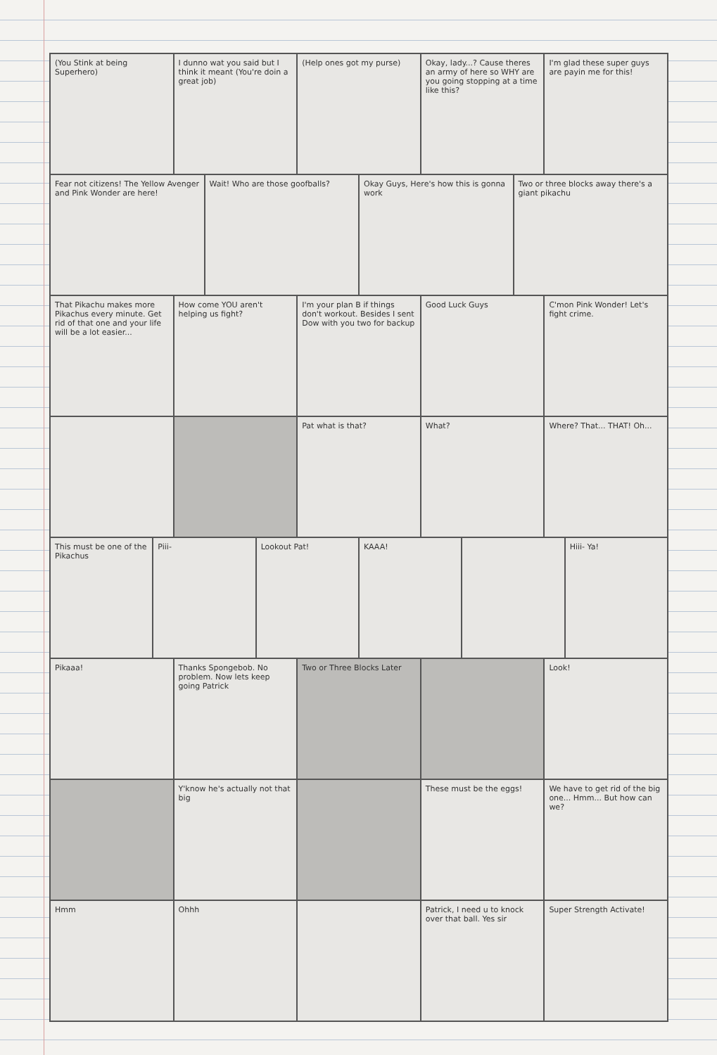(You Stink at being Superhero) I dunno wat you said but I think it meant (You're doin a great job)
(Help ones got my purse) Okay, lady...? Cause theres an army of here so WHY are you going stopping at a time like this?
I'm glad these super guys are payin me for this!
Fear not citizens! The Yellow Avenger and Pink Wonder are here!
Wait! Who are those goofballs? Okay Guys, Here's how this is gonna work
Two or three blocks away there's a giant pikachu
That Pikachu makes more Pikachus every minute. Get rid of that one and your life will be a lot easier...
How come YOU aren't helping us fight?
I'm your plan B if things don't workout. Besides I sent Dow with you two for backup
Good Luck Guys C'mon Pink Wonder! Let's fight crime.
Pat what is that? What? Where? That... THAT! Oh...
This must be one of the Pikachus
Piii- Lookout Pat! KAAA! Hiii- Ya!
Pikaaa! Thanks Spongebob. No problem. Now lets keep going Patrick
Two or Three Blocks Later Look!
Y'know he's actually not that big
These must be the eggs! We have to get rid of the big one... Hmm... But how can we?
Hmm Ohhh Patrick, I need u to knock over that ball. Yes sir
Super Strength Activate!